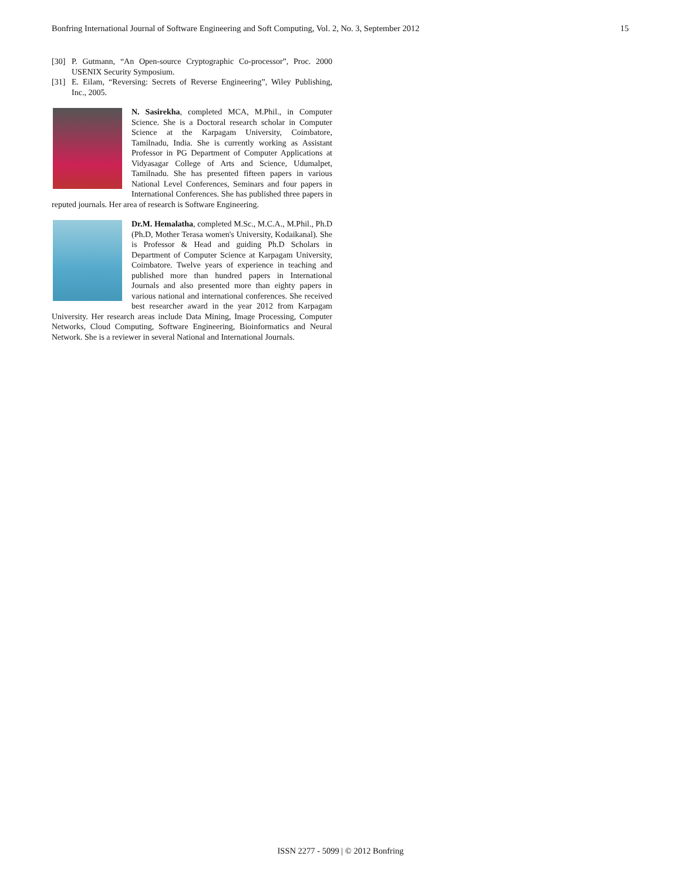Bonfring International Journal of Software Engineering and Soft Computing, Vol. 2, No. 3, September 2012 15
[30] P. Gutmann, “An Open-source Cryptographic Co-processor”, Proc. 2000 USENIX Security Symposium.
[31] E. Eilam, “Reversing: Secrets of Reverse Engineering”, Wiley Publishing, Inc., 2005.
N. Sasirekha, completed MCA, M.Phil., in Computer Science. She is a Doctoral research scholar in Computer Science at the Karpagam University, Coimbatore, Tamilnadu, India. She is currently working as Assistant Professor in PG Department of Computer Applications at Vidyasagar College of Arts and Science, Udumalpet, Tamilnadu. She has presented fifteen papers in various National Level Conferences, Seminars and four papers in International Conferences. She has published three papers in reputed journals. Her area of research is Software Engineering.
Dr.M. Hemalatha, completed M.Sc., M.C.A., M.Phil., Ph.D (Ph.D, Mother Terasa women's University, Kodaikanal). She is Professor & Head and guiding Ph.D Scholars in Department of Computer Science at Karpagam University, Coimbatore. Twelve years of experience in teaching and published more than hundred papers in International Journals and also presented more than eighty papers in various national and international conferences. She received best researcher award in the year 2012 from Karpagam University. Her research areas include Data Mining, Image Processing, Computer Networks, Cloud Computing, Software Engineering, Bioinformatics and Neural Network. She is a reviewer in several National and International Journals.
ISSN 2277 - 5099 | © 2012 Bonfring